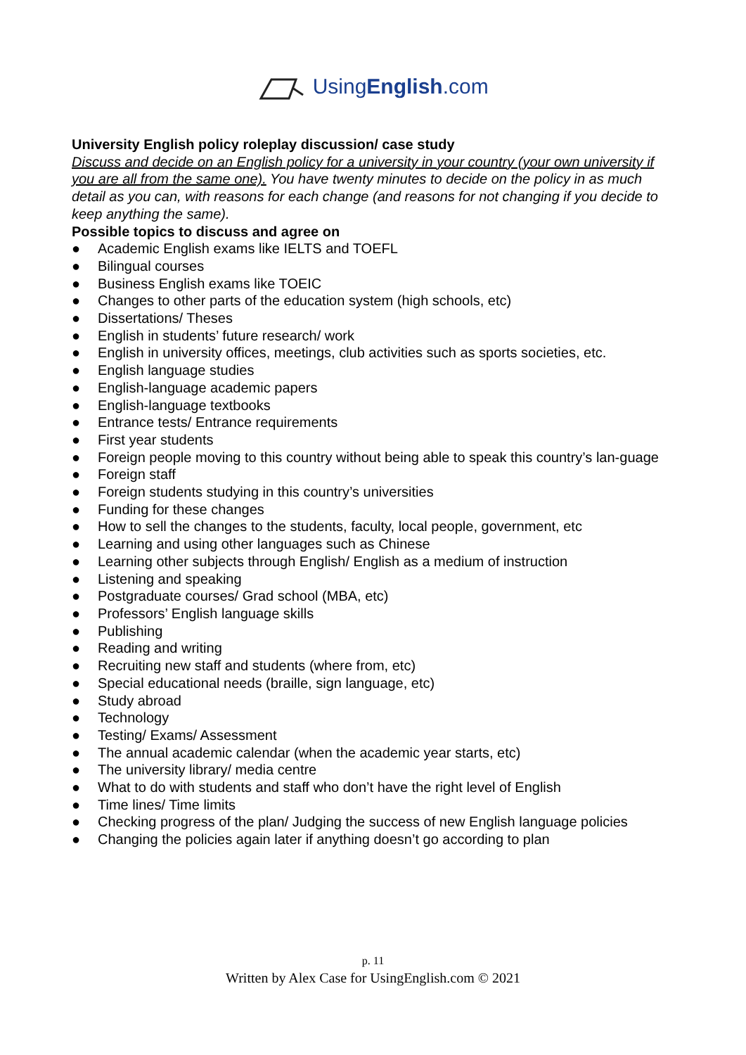UsingEnglish.com
University English policy roleplay discussion/ case study
Discuss and decide on an English policy for a university in your country (your own university if you are all from the same one). You have twenty minutes to decide on the policy in as much detail as you can, with reasons for each change (and reasons for not changing if you decide to keep anything the same).
Possible topics to discuss and agree on
● Academic English exams like IELTS and TOEFL
● Bilingual courses
● Business English exams like TOEIC
● Changes to other parts of the education system (high schools, etc)
● Dissertations/ Theses
● English in students’ future research/ work
● English in university offices, meetings, club activities such as sports societies, etc.
● English language studies
● English-language academic papers
● English-language textbooks
● Entrance tests/ Entrance requirements
● First year students
● Foreign people moving to this country without being able to speak this country’s lan-guage
● Foreign staff
● Foreign students studying in this country’s universities
● Funding for these changes
● How to sell the changes to the students, faculty, local people, government, etc
● Learning and using other languages such as Chinese
● Learning other subjects through English/ English as a medium of instruction
● Listening and speaking
● Postgraduate courses/ Grad school (MBA, etc)
● Professors’ English language skills
● Publishing
● Reading and writing
● Recruiting new staff and students (where from, etc)
● Special educational needs (braille, sign language, etc)
● Study abroad
● Technology
● Testing/ Exams/ Assessment
● The annual academic calendar (when the academic year starts, etc)
● The university library/ media centre
● What to do with students and staff who don’t have the right level of English
● Time lines/ Time limits
● Checking progress of the plan/ Judging the success of new English language policies
● Changing the policies again later if anything doesn’t go according to plan
p. 11
Written by Alex Case for UsingEnglish.com © 2021